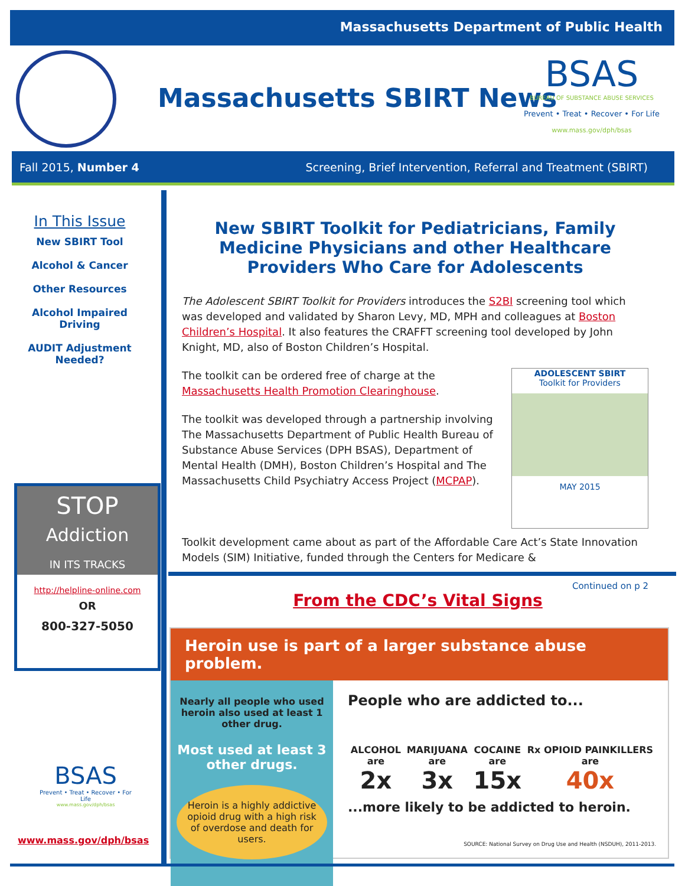Massachusetts Department of Public Health
Massachusetts SBIRT News
BSAS
BUREAU OF SUBSTANCE ABUSE SERVICES
Prevent • Treat • Recover • For Life
www.mass.gov/dph/bsas
Fall 2015, Number 4 Screening, Brief Intervention, Referral and Treatment (SBIRT)
In This Issue
New SBIRT Tool
Alcohol & Cancer
Other Resources
Alcohol Impaired Driving
AUDIT Adjustment Needed?
STOP
Addiction
IN ITS TRACKS
http://helpline-online.com
OR
800-327-5050
BSAS
Prevent • Treat • Recover • For Life
www.mass.gov/dph/bsas
www.mass.gov/dph/bsas
New SBIRT Toolkit for Pediatricians, Family Medicine Physicians and other Healthcare Providers Who Care for Adolescents
The Adolescent SBIRT Toolkit for Providers introduces the S2BI screening tool which was developed and validated by Sharon Levy, MD, MPH and colleagues at Boston Children’s Hospital. It also features the CRAFFT screening tool developed by John Knight, MD, also of Boston Children’s Hospital.
ADOLESCENT SBIRT
Toolkit for Providers
MAY 2015
The toolkit can be ordered free of charge at the Massachusetts Health Promotion Clearinghouse.
The toolkit was developed through a partnership involving The Massachusetts Department of Public Health Bureau of Substance Abuse Services (DPH BSAS), Department of Mental Health (DMH), Boston Children’s Hospital and The Massachusetts Child Psychiatry Access Project (MCPAP).
Toolkit development came about as part of the Affordable Care Act’s State Innovation Models (SIM) Initiative, funded through the Centers for Medicare &
Continued on p 2
From the CDC’s Vital Signs
Heroin use is part of a larger substance abuse problem.
Nearly all people who used heroin also used at least 1 other drug.
Most used at least 3 other drugs.
Heroin is a highly addictive opioid drug with a high risk of overdose and death for users.
People who are addicted to...
ALCOHOL
are
2x
MARIJUANA
are
3x
COCAINE
are
15x
Rx OPIOID PAINKILLERS
are
40x
...more likely to be addicted to heroin.
SOURCE: National Survey on Drug Use and Health (NSDUH), 2011-2013.